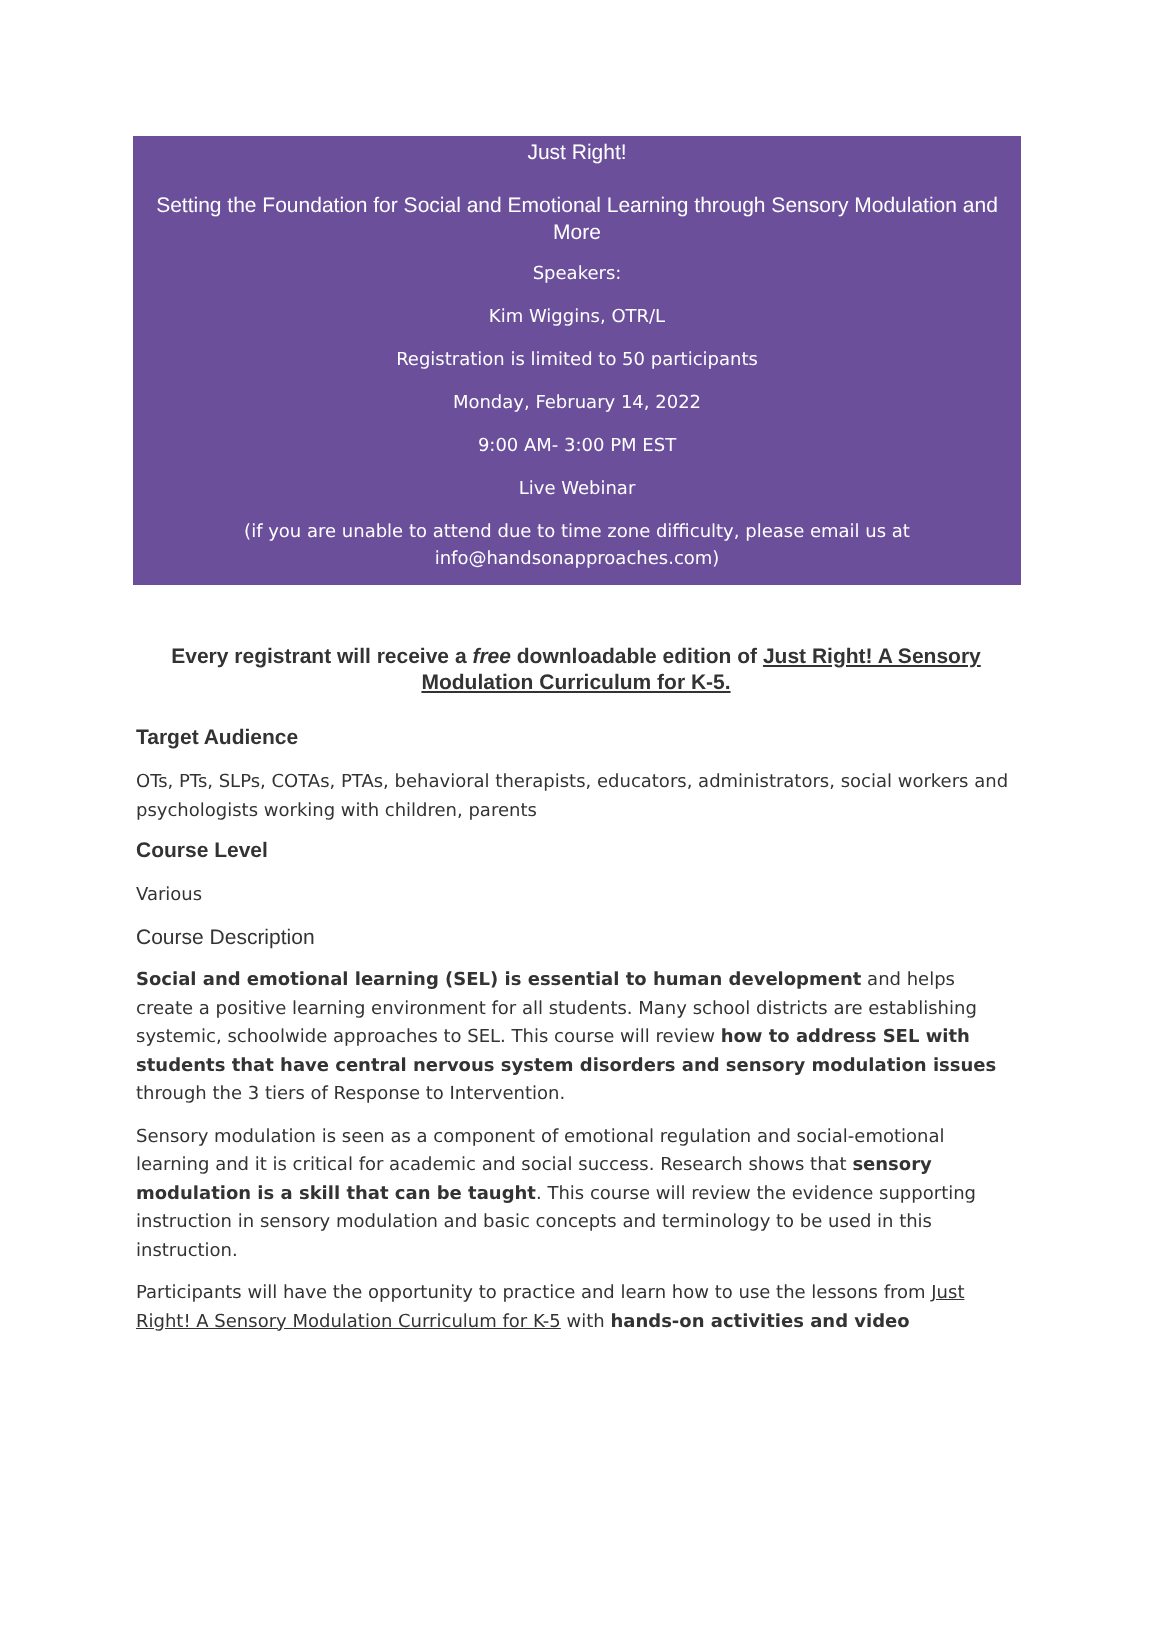Just Right!
Setting the Foundation for Social and Emotional Learning through Sensory Modulation and More
Speakers:
Kim Wiggins, OTR/L
Registration is limited to 50 participants
Monday, February 14, 2022
9:00 AM- 3:00 PM EST
Live Webinar
(if you are unable to attend due to time zone difficulty, please email us at info@handsonapproaches.com)
Every registrant will receive a free downloadable edition of Just Right! A Sensory Modulation Curriculum for K-5.
Target Audience
OTs, PTs, SLPs, COTAs, PTAs, behavioral therapists, educators, administrators, social workers and psychologists working with children, parents
Course Level
Various
Course Description
Social and emotional learning (SEL) is essential to human development and helps create a positive learning environment for all students. Many school districts are establishing systemic, schoolwide approaches to SEL. This course will review how to address SEL with students that have central nervous system disorders and sensory modulation issues through the 3 tiers of Response to Intervention.
Sensory modulation is seen as a component of emotional regulation and social-emotional learning and it is critical for academic and social success. Research shows that sensory modulation is a skill that can be taught. This course will review the evidence supporting instruction in sensory modulation and basic concepts and terminology to be used in this instruction.
Participants will have the opportunity to practice and learn how to use the lessons from Just Right! A Sensory Modulation Curriculum for K-5 with hands-on activities and video